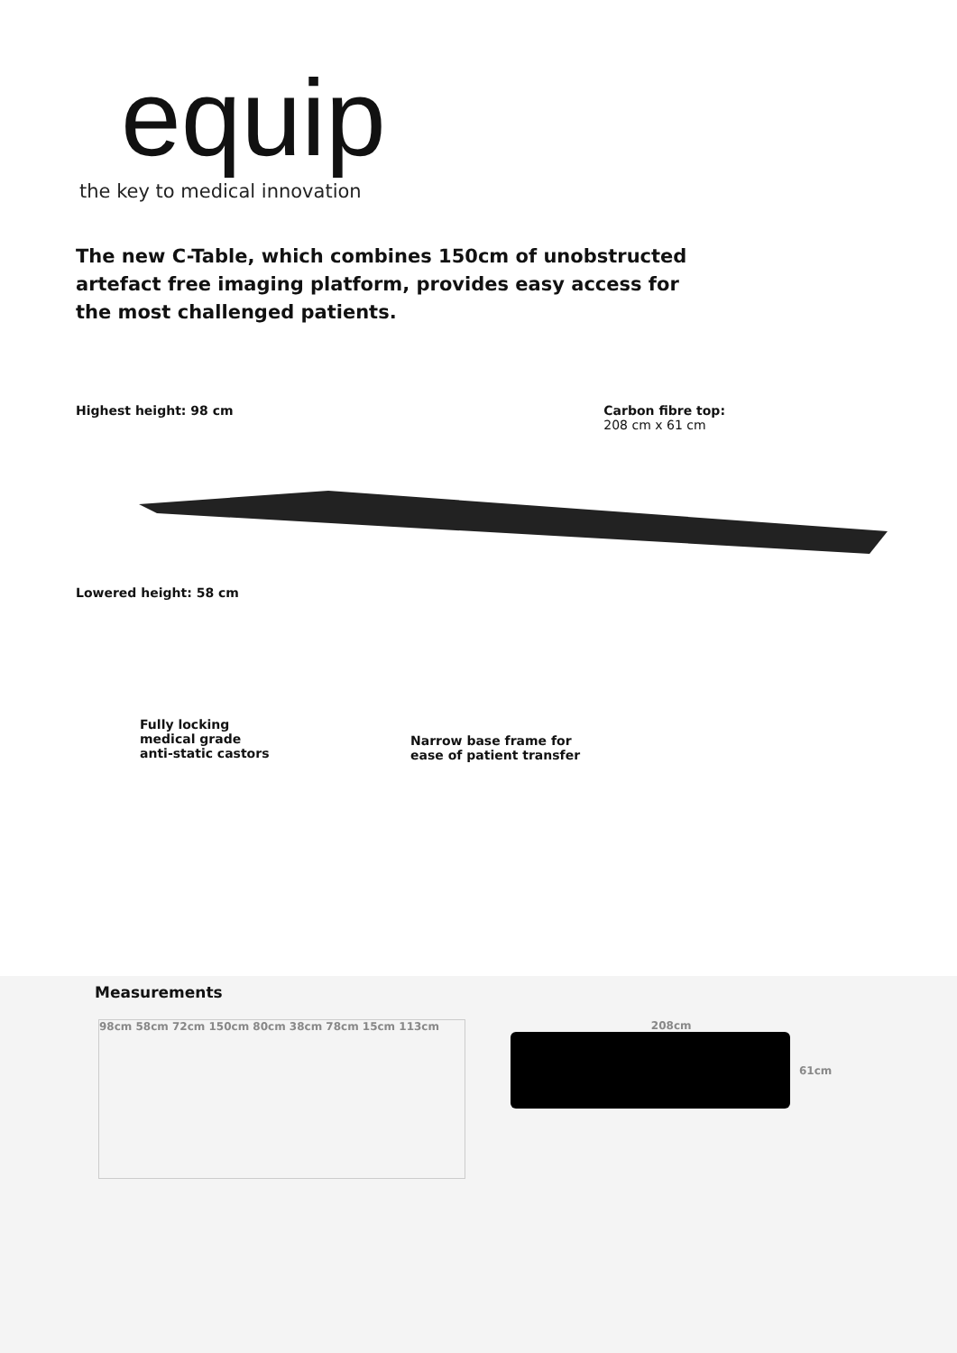equip
the key to medical innovation
The new C-Table, which combines 150cm of unobstructed artefact free imaging platform, provides easy access for the most challenged patients.
Highest height: 98 cm Carbon fibre top:
208 cm x 61 cm
Lowered height: 58 cm
Fully locking
medical grade
anti-static castors
Narrow base frame for
ease of patient transfer
Measurements
98cm 58cm 72cm 150cm 80cm 38cm 78cm 15cm 113cm
208cm
61cm